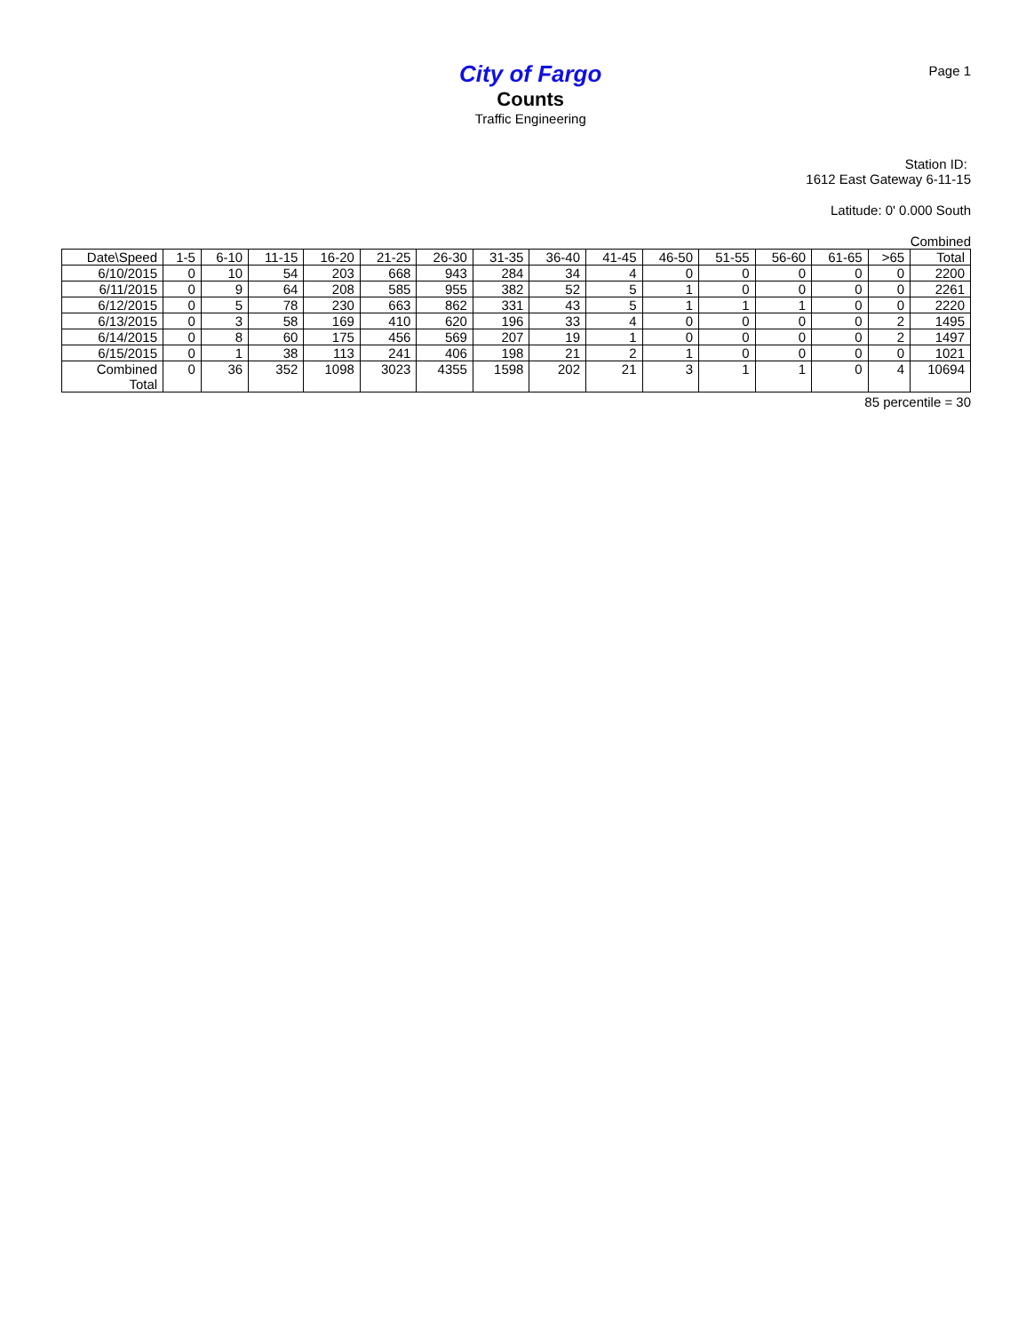City of Fargo
Counts
Traffic Engineering
Page 1
Station ID:
1612 East Gateway 6-11-15
Latitude: 0' 0.000 South
Combined
| Date\Speed | 1-5 | 6-10 | 11-15 | 16-20 | 21-25 | 26-30 | 31-35 | 36-40 | 41-45 | 46-50 | 51-55 | 56-60 | 61-65 | >65 | Total |
| --- | --- | --- | --- | --- | --- | --- | --- | --- | --- | --- | --- | --- | --- | --- | --- |
| 6/10/2015 | 0 | 10 | 54 | 203 | 668 | 943 | 284 | 34 | 4 | 0 | 0 | 0 | 0 | 0 | 2200 |
| 6/11/2015 | 0 | 9 | 64 | 208 | 585 | 955 | 382 | 52 | 5 | 1 | 0 | 0 | 0 | 0 | 2261 |
| 6/12/2015 | 0 | 5 | 78 | 230 | 663 | 862 | 331 | 43 | 5 | 1 | 1 | 1 | 0 | 0 | 2220 |
| 6/13/2015 | 0 | 3 | 58 | 169 | 410 | 620 | 196 | 33 | 4 | 0 | 0 | 0 | 0 | 2 | 1495 |
| 6/14/2015 | 0 | 8 | 60 | 175 | 456 | 569 | 207 | 19 | 1 | 0 | 0 | 0 | 0 | 2 | 1497 |
| 6/15/2015 | 0 | 1 | 38 | 113 | 241 | 406 | 198 | 21 | 2 | 1 | 0 | 0 | 0 | 0 | 1021 |
| Combined Total | 0 | 36 | 352 | 1098 | 3023 | 4355 | 1598 | 202 | 21 | 3 | 1 | 1 | 0 | 4 | 10694 |
85 percentile = 30